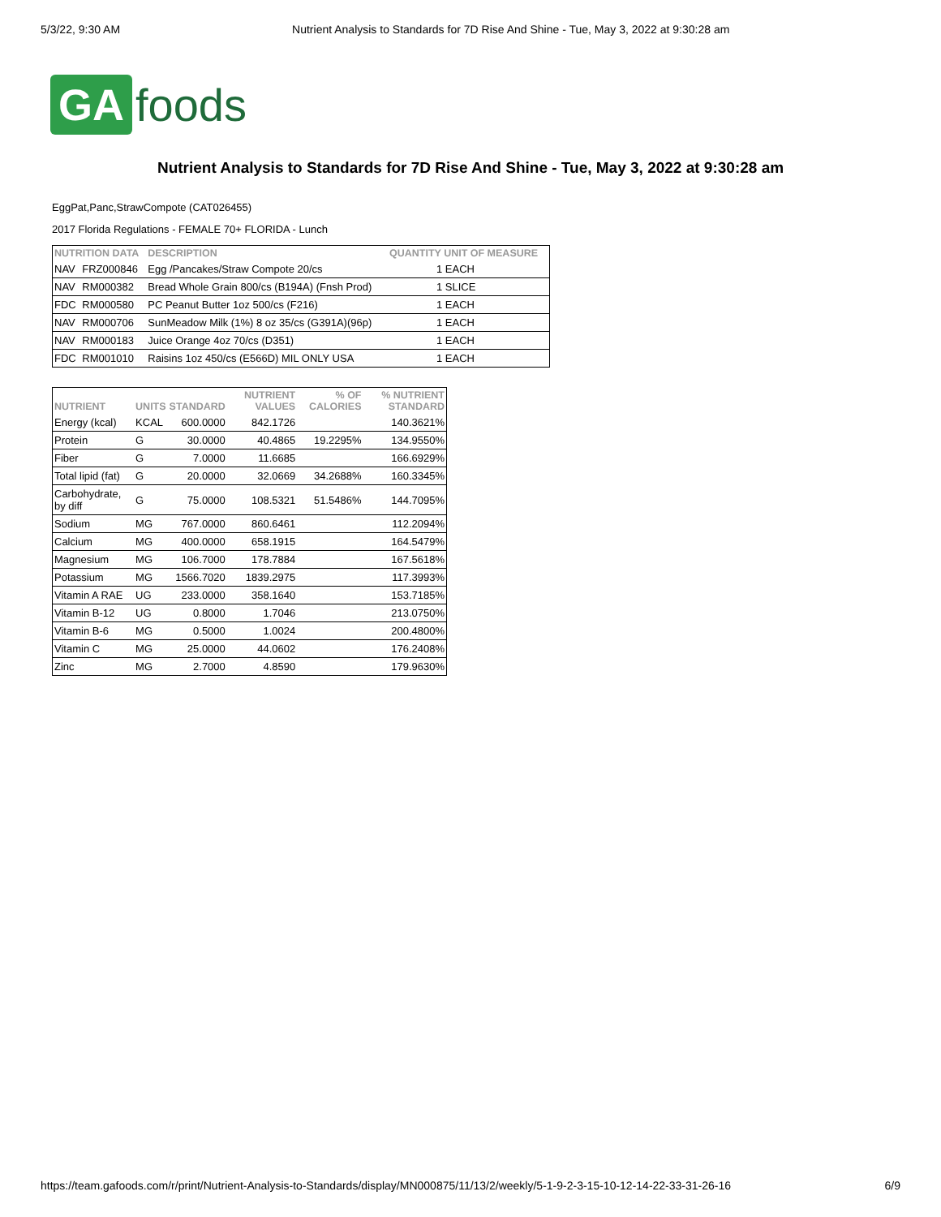5/3/22, 9:30 AM Nutrient Analysis to Standards for 7D Rise And Shine - Tue, May 3, 2022 at 9:30:28 am
GA foods
Nutrient Analysis to Standards for 7D Rise And Shine - Tue, May 3, 2022 at 9:30:28 am
EggPat,Panc,StrawCompote (CAT026455)
2017 Florida Regulations - FEMALE 70+ FLORIDA - Lunch
| NUTRITION DATA | | DESCRIPTION | QUANTITY UNIT OF MEASURE |
| --- | --- | --- | --- |
| NAV | FRZ000846 | Egg /Pancakes/Straw Compote 20/cs | 1 EACH |
| NAV | RM000382 | Bread Whole Grain 800/cs (B194A) (Fnsh Prod) | 1 SLICE |
| FDC | RM000580 | PC Peanut Butter 1oz 500/cs (F216) | 1 EACH |
| NAV | RM000706 | SunMeadow Milk (1%) 8 oz 35/cs (G391A)(96p) | 1 EACH |
| NAV | RM000183 | Juice Orange 4oz 70/cs (D351) | 1 EACH |
| FDC | RM001010 | Raisins 1oz 450/cs (E566D) MIL ONLY USA | 1 EACH |
| NUTRIENT | UNITS | STANDARD | NUTRIENT VALUES | % OF CALORIES | % NUTRIENT STANDARD |
| --- | --- | --- | --- | --- | --- |
| Energy (kcal) | KCAL | 600.0000 | 842.1726 | | 140.3621% |
| Protein | G | 30.0000 | 40.4865 | 19.2295% | 134.9550% |
| Fiber | G | 7.0000 | 11.6685 | | 166.6929% |
| Total lipid (fat) | G | 20.0000 | 32.0669 | 34.2688% | 160.3345% |
| Carbohydrate, by diff | G | 75.0000 | 108.5321 | 51.5486% | 144.7095% |
| Sodium | MG | 767.0000 | 860.6461 | | 112.2094% |
| Calcium | MG | 400.0000 | 658.1915 | | 164.5479% |
| Magnesium | MG | 106.7000 | 178.7884 | | 167.5618% |
| Potassium | MG | 1566.7020 | 1839.2975 | | 117.3993% |
| Vitamin A RAE | UG | 233.0000 | 358.1640 | | 153.7185% |
| Vitamin B-12 | UG | 0.8000 | 1.7046 | | 213.0750% |
| Vitamin B-6 | MG | 0.5000 | 1.0024 | | 200.4800% |
| Vitamin C | MG | 25.0000 | 44.0602 | | 176.2408% |
| Zinc | MG | 2.7000 | 4.8590 | | 179.9630% |
https://team.gafoods.com/r/print/Nutrient-Analysis-to-Standards/display/MN000875/11/13/2/weekly/5-1-9-2-3-15-10-12-14-22-33-31-26-16 6/9